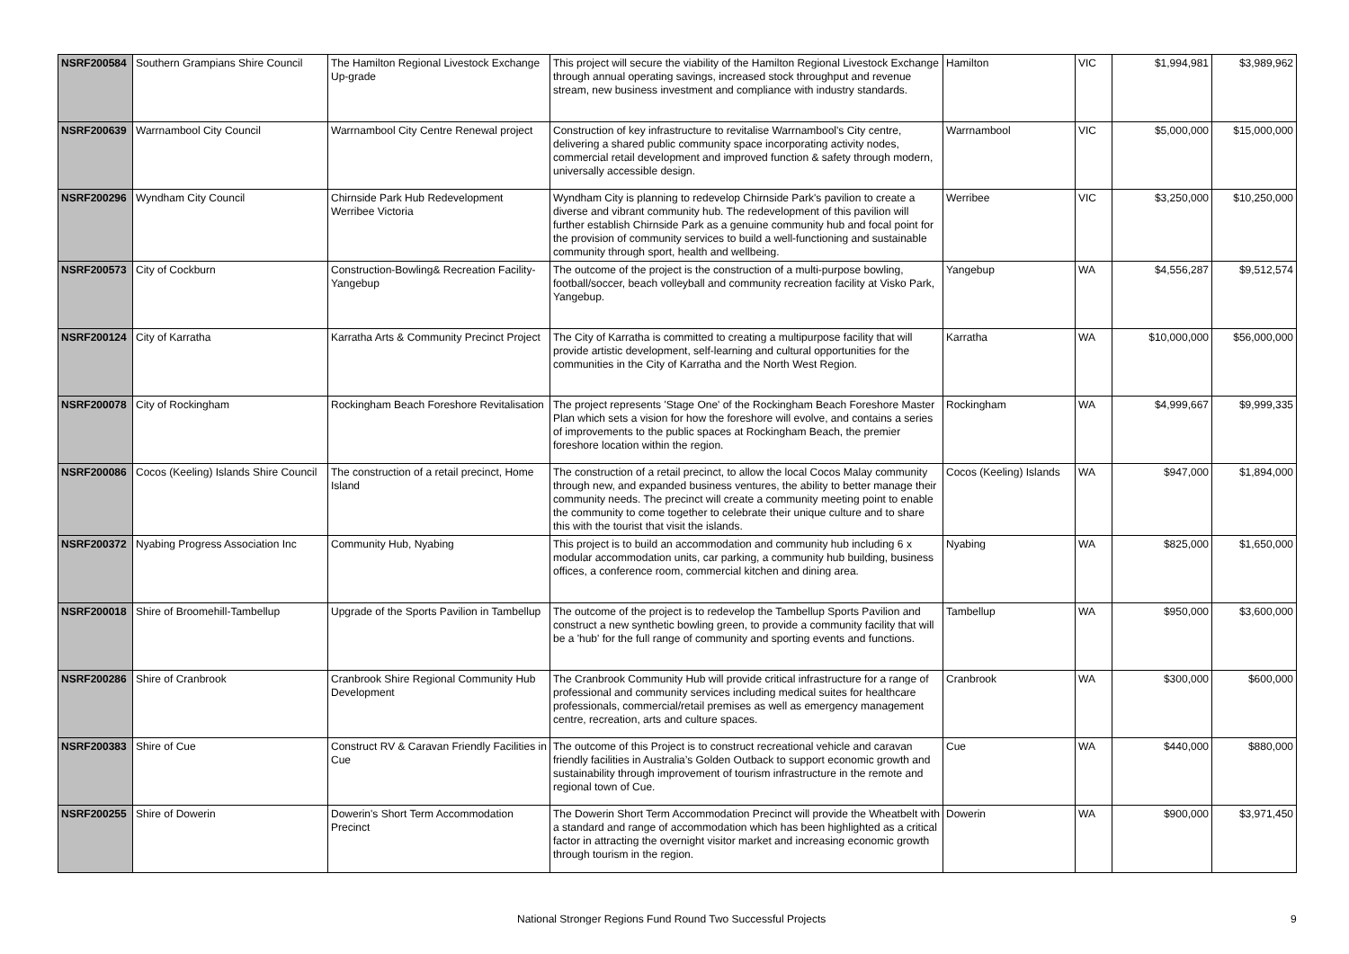| NSRF200584 | Southern Grampians Shire Council | The Hamilton Regional Livestock Exchange Up-grade | This project will secure the viability of the Hamilton Regional Livestock Exchange through annual operating savings, increased stock throughput and revenue stream, new business investment and compliance with industry standards. | Hamilton | VIC | $1,994,981 | $3,989,962 |
| NSRF200639 | Warrnambool City Council | Warrnambool City Centre Renewal project | Construction of key infrastructure to revitalise Warrnambool's City centre, delivering a shared public community space incorporating activity nodes, commercial retail development and improved function & safety through modern, universally accessible design. | Warrnambool | VIC | $5,000,000 | $15,000,000 |
| NSRF200296 | Wyndham City Council | Chirnside Park Hub Redevelopment Werribee Victoria | Wyndham City is planning to redevelop Chirnside Park's pavilion to create a diverse and vibrant community hub. The redevelopment of this pavilion will further establish Chirnside Park as a genuine community hub and focal point for the provision of community services to build a well-functioning and sustainable community through sport, health and wellbeing. | Werribee | VIC | $3,250,000 | $10,250,000 |
| NSRF200573 | City of Cockburn | Construction-Bowling& Recreation Facility-Yangebup | The outcome of the project is the construction of a multi-purpose bowling, football/soccer, beach volleyball and community recreation facility at Visko Park, Yangebup. | Yangebup | WA | $4,556,287 | $9,512,574 |
| NSRF200124 | City of Karratha | Karratha Arts & Community Precinct Project | The City of Karratha is committed to creating a multipurpose facility that will provide artistic development, self-learning and cultural opportunities for the communities in the City of Karratha and the North West Region. | Karratha | WA | $10,000,000 | $56,000,000 |
| NSRF200078 | City of Rockingham | Rockingham Beach Foreshore Revitalisation | The project represents 'Stage One' of the Rockingham Beach Foreshore Master Plan which sets a vision for how the foreshore will evolve, and contains a series of improvements to the public spaces at Rockingham Beach, the premier foreshore location within the region. | Rockingham | WA | $4,999,667 | $9,999,335 |
| NSRF200086 | Cocos (Keeling) Islands Shire Council | The construction of a retail precinct, Home Island | The construction of a retail precinct, to allow the local Cocos Malay community through new, and expanded business ventures, the ability to better manage their community needs. The precinct will create a community meeting point to enable the community to come together to celebrate their unique culture and to share this with the tourist that visit the islands. | Cocos (Keeling) Islands | WA | $947,000 | $1,894,000 |
| NSRF200372 | Nyabing Progress Association Inc | Community Hub, Nyabing | This project is to build an accommodation and community hub including 6 x modular accommodation units, car parking, a community hub building, business offices, a conference room, commercial kitchen and dining area. | Nyabing | WA | $825,000 | $1,650,000 |
| NSRF200018 | Shire of Broomehill-Tambellup | Upgrade of the Sports Pavilion in Tambellup | The outcome of the project is to redevelop the Tambellup Sports Pavilion and construct a new synthetic bowling green, to provide a community facility that will be a 'hub' for the full range of community and sporting events and functions. | Tambellup | WA | $950,000 | $3,600,000 |
| NSRF200286 | Shire of Cranbrook | Cranbrook Shire Regional Community Hub Development | The Cranbrook Community Hub will provide critical infrastructure for a range of professional and community services including medical suites for healthcare professionals, commercial/retail premises as well as emergency management centre, recreation, arts and culture spaces. | Cranbrook | WA | $300,000 | $600,000 |
| NSRF200383 | Shire of Cue | Construct RV & Caravan Friendly Facilities in Cue | The outcome of this Project is to construct recreational vehicle and caravan friendly facilities in Australia’s Golden Outback to support economic growth and sustainability through improvement of tourism infrastructure in the remote and regional town of Cue. | Cue | WA | $440,000 | $880,000 |
| NSRF200255 | Shire of Dowerin | Dowerin's Short Term Accommodation Precinct | The Dowerin Short Term Accommodation Precinct will provide the Wheatbelt with a standard and range of accommodation which has been highlighted as a critical factor in attracting the overnight visitor market and increasing economic growth through tourism in the region. | Dowerin | WA | $900,000 | $3,971,450 |
National Stronger Regions Fund Round Two Successful Projects 9